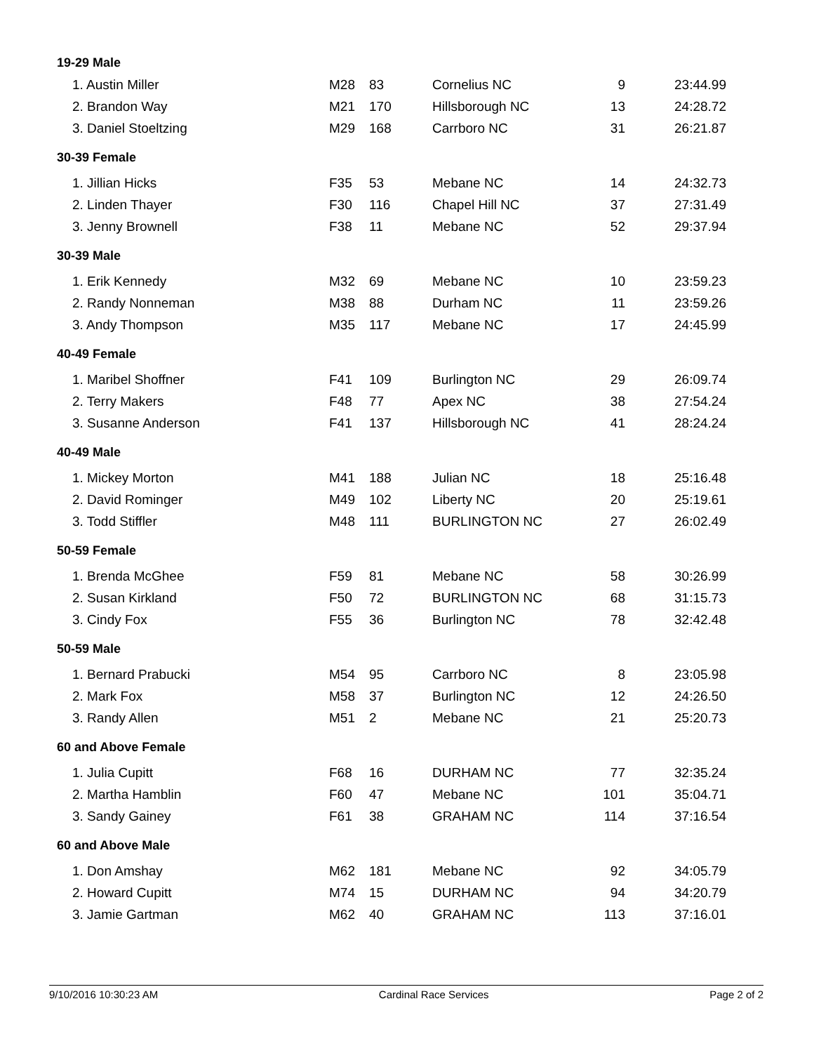| 19-29 Male | | | | | |
| --- | --- | --- | --- | --- | --- |
| 1. Austin Miller | M28 | 83 | Cornelius NC | 9 | 23:44.99 |
| 2. Brandon Way | M21 | 170 | Hillsborough NC | 13 | 24:28.72 |
| 3. Daniel Stoeltzing | M29 | 168 | Carrboro NC | 31 | 26:21.87 |
| 30-39 Female | | | | | |
| 1. Jillian Hicks | F35 | 53 | Mebane NC | 14 | 24:32.73 |
| 2. Linden Thayer | F30 | 116 | Chapel Hill NC | 37 | 27:31.49 |
| 3. Jenny Brownell | F38 | 11 | Mebane NC | 52 | 29:37.94 |
| 30-39 Male | | | | | |
| 1. Erik Kennedy | M32 | 69 | Mebane NC | 10 | 23:59.23 |
| 2. Randy Nonneman | M38 | 88 | Durham NC | 11 | 23:59.26 |
| 3. Andy Thompson | M35 | 117 | Mebane NC | 17 | 24:45.99 |
| 40-49 Female | | | | | |
| 1. Maribel Shoffner | F41 | 109 | Burlington NC | 29 | 26:09.74 |
| 2. Terry Makers | F48 | 77 | Apex NC | 38 | 27:54.24 |
| 3. Susanne Anderson | F41 | 137 | Hillsborough NC | 41 | 28:24.24 |
| 40-49 Male | | | | | |
| 1. Mickey Morton | M41 | 188 | Julian NC | 18 | 25:16.48 |
| 2. David Rominger | M49 | 102 | Liberty NC | 20 | 25:19.61 |
| 3. Todd Stiffler | M48 | 111 | BURLINGTON NC | 27 | 26:02.49 |
| 50-59 Female | | | | | |
| 1. Brenda McGhee | F59 | 81 | Mebane NC | 58 | 30:26.99 |
| 2. Susan Kirkland | F50 | 72 | BURLINGTON NC | 68 | 31:15.73 |
| 3. Cindy Fox | F55 | 36 | Burlington NC | 78 | 32:42.48 |
| 50-59 Male | | | | | |
| 1. Bernard Prabucki | M54 | 95 | Carrboro NC | 8 | 23:05.98 |
| 2. Mark Fox | M58 | 37 | Burlington NC | 12 | 24:26.50 |
| 3. Randy Allen | M51 | 2 | Mebane NC | 21 | 25:20.73 |
| 60 and Above Female | | | | | |
| 1. Julia Cupitt | F68 | 16 | DURHAM NC | 77 | 32:35.24 |
| 2. Martha Hamblin | F60 | 47 | Mebane NC | 101 | 35:04.71 |
| 3. Sandy Gainey | F61 | 38 | GRAHAM NC | 114 | 37:16.54 |
| 60 and Above Male | | | | | |
| 1. Don Amshay | M62 | 181 | Mebane NC | 92 | 34:05.79 |
| 2. Howard Cupitt | M74 | 15 | DURHAM NC | 94 | 34:20.79 |
| 3. Jamie Gartman | M62 | 40 | GRAHAM NC | 113 | 37:16.01 |
9/10/2016 10:30:23 AM Cardinal Race Services Page 2 of 2